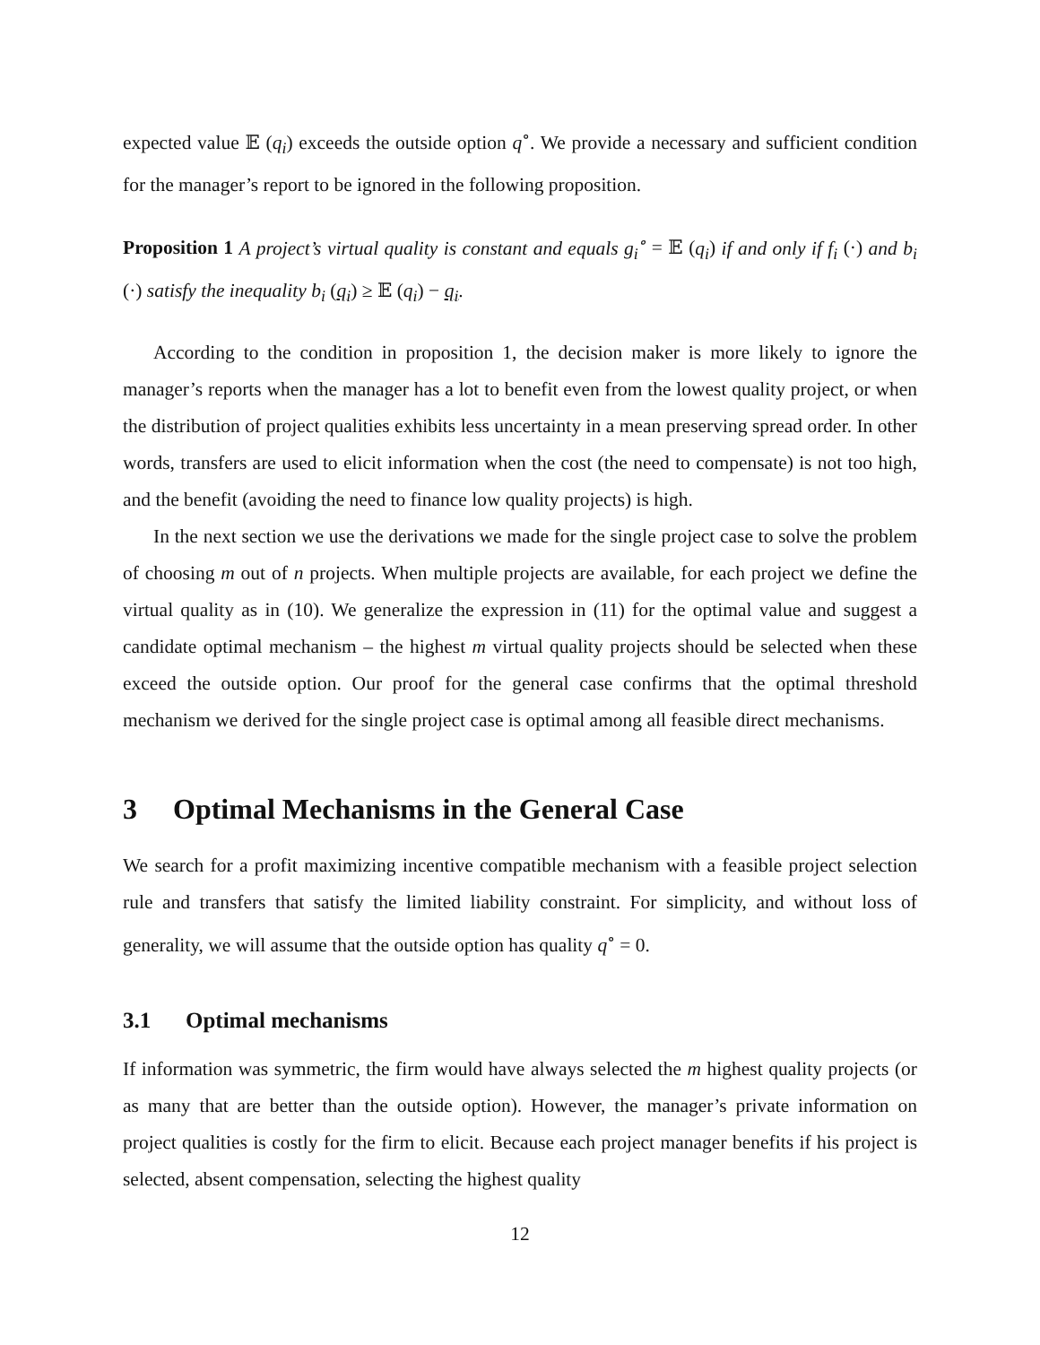expected value 𝔼 (q<sub>i</sub>) exceeds the outside option q<sup>∘</sup>. We provide a necessary and sufficient condition for the manager’s report to be ignored in the following proposition.
Proposition 1 A project’s virtual quality is constant and equals g<sub>i</sub><sup>∘</sup> = 𝔼 (q<sub>i</sub>) if and only if f<sub>i</sub> (·) and b<sub>i</sub> (·) satisfy the inequality b<sub>i</sub> (q<sub>i</sub>) ≥ 𝔼 (q<sub>i</sub>) − q<sub>i</sub>.
According to the condition in proposition 1, the decision maker is more likely to ignore the manager’s reports when the manager has a lot to benefit even from the lowest quality project, or when the distribution of project qualities exhibits less uncertainty in a mean preserving spread order. In other words, transfers are used to elicit information when the cost (the need to compensate) is not too high, and the benefit (avoiding the need to finance low quality projects) is high.
In the next section we use the derivations we made for the single project case to solve the problem of choosing m out of n projects. When multiple projects are available, for each project we define the virtual quality as in (10). We generalize the expression in (11) for the optimal value and suggest a candidate optimal mechanism – the highest m virtual quality projects should be selected when these exceed the outside option. Our proof for the general case confirms that the optimal threshold mechanism we derived for the single project case is optimal among all feasible direct mechanisms.
3 Optimal Mechanisms in the General Case
We search for a profit maximizing incentive compatible mechanism with a feasible project selection rule and transfers that satisfy the limited liability constraint. For simplicity, and without loss of generality, we will assume that the outside option has quality q<sup>∘</sup> = 0.
3.1 Optimal mechanisms
If information was symmetric, the firm would have always selected the m highest quality projects (or as many that are better than the outside option). However, the manager’s private information on project qualities is costly for the firm to elicit. Because each project manager benefits if his project is selected, absent compensation, selecting the highest quality
12